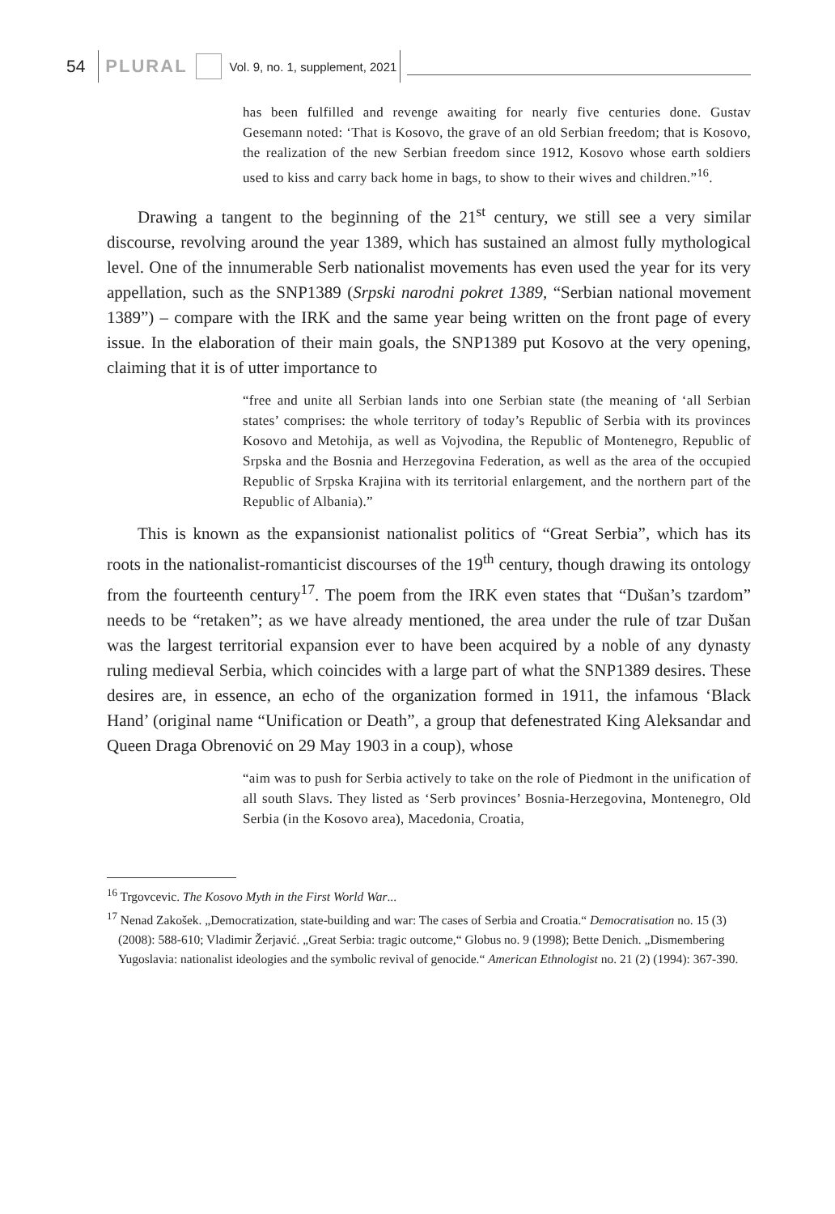54 PLURAL Vol. 9, no. 1, supplement, 2021
has been fulfilled and revenge awaiting for nearly five centuries done. Gustav Gesemann noted: ‘That is Kosovo, the grave of an old Serbian freedom; that is Kosovo, the realization of the new Serbian freedom since 1912, Kosovo whose earth soldiers used to kiss and carry back home in bags, to show to their wives and children.”<sup>16</sup>.
Drawing a tangent to the beginning of the 21<sup>st</sup> century, we still see a very similar discourse, revolving around the year 1389, which has sustained an almost fully mythological level. One of the innumerable Serb nationalist movements has even used the year for its very appellation, such as the SNP1389 (Srpski narodni pokret 1389, “Serbian national movement 1389”) – compare with the IRK and the same year being written on the front page of every issue. In the elaboration of their main goals, the SNP1389 put Kosovo at the very opening, claiming that it is of utter importance to
“free and unite all Serbian lands into one Serbian state (the meaning of ‘all Serbian states’ comprises: the whole territory of today’s Republic of Serbia with its provinces Kosovo and Metohija, as well as Vojvodina, the Republic of Montenegro, Republic of Srpska and the Bosnia and Herzegovina Federation, as well as the area of the occupied Republic of Srpska Krajina with its territorial enlargement, and the northern part of the Republic of Albania).”
This is known as the expansionist nationalist politics of “Great Serbia”, which has its roots in the nationalist-romanticist discourses of the 19<sup>th</sup> century, though drawing its ontology from the fourteenth century<sup>17</sup>. The poem from the IRK even states that “Dušan’s tzardom” needs to be “retaken”; as we have already mentioned, the area under the rule of tzar Dušan was the largest territorial expansion ever to have been acquired by a noble of any dynasty ruling medieval Serbia, which coincides with a large part of what the SNP1389 desires. These desires are, in essence, an echo of the organization formed in 1911, the infamous ‘Black Hand’ (original name “Unification or Death”, a group that defenestrated King Aleksandar and Queen Draga Obrenović on 29 May 1903 in a coup), whose
“aim was to push for Serbia actively to take on the role of Piedmont in the unification of all south Slavs. They listed as ‘Serb provinces’ Bosnia-Herzegovina, Montenegro, Old Serbia (in the Kosovo area), Macedonia, Croatia,
<sup>16</sup> Trgovcevic. The Kosovo Myth in the First World War...
<sup>17</sup> Nenad Zakošek. „Democratization, state-building and war: The cases of Serbia and Croatia.“ Democratisation no. 15 (3) (2008): 588-610; Vladimir Žerjavić. „Great Serbia: tragic outcome,“ Globus no. 9 (1998); Bette Denich. „Dismembering Yugoslavia: nationalist ideologies and the symbolic revival of genocide.“ American Ethnologist no. 21 (2) (1994): 367-390.